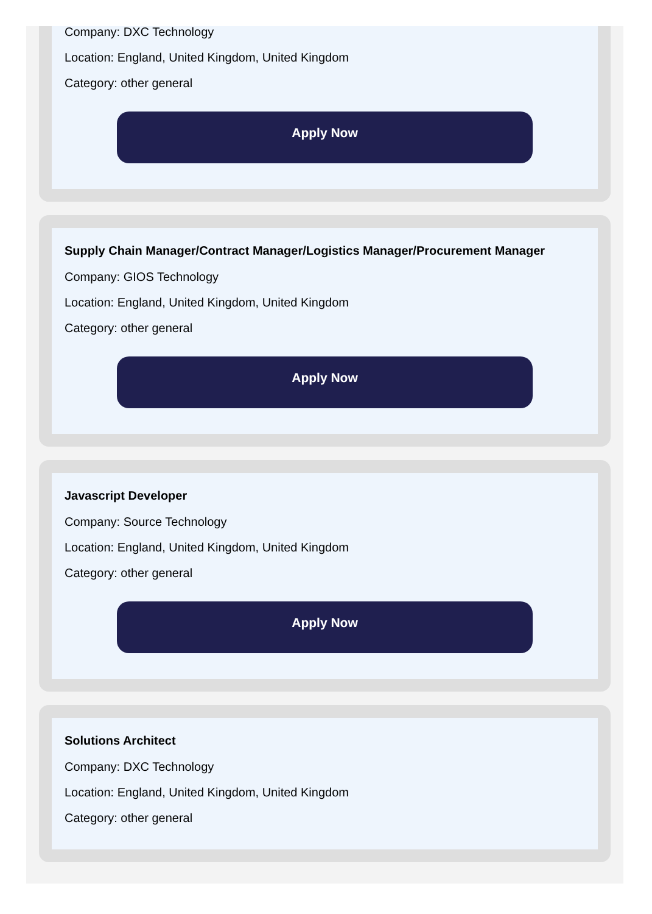Company: DXC Technology
Location: England, United Kingdom, United Kingdom
Category: other general
Apply Now
Supply Chain Manager/Contract Manager/Logistics Manager/Procurement Manager
Company: GIOS Technology
Location: England, United Kingdom, United Kingdom
Category: other general
Apply Now
Javascript Developer
Company: Source Technology
Location: England, United Kingdom, United Kingdom
Category: other general
Apply Now
Solutions Architect
Company: DXC Technology
Location: England, United Kingdom, United Kingdom
Category: other general